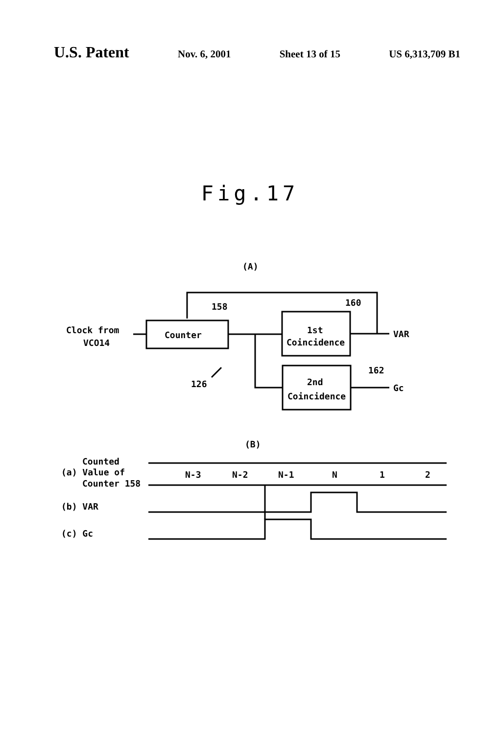U.S. Patent
Nov. 6, 2001 Sheet 13 of 15 US 6,313,709 B1
Fig.17
(A)
Clock from
VCO14
Counter
158
160
1st
Coincidence
2nd
Coincidence
162
VAR
Gc
126
(B)
Counted
(a) Value of
Counter 158
(b) VAR
(c) Gc
N-3
N-2
N-1
N
1
2